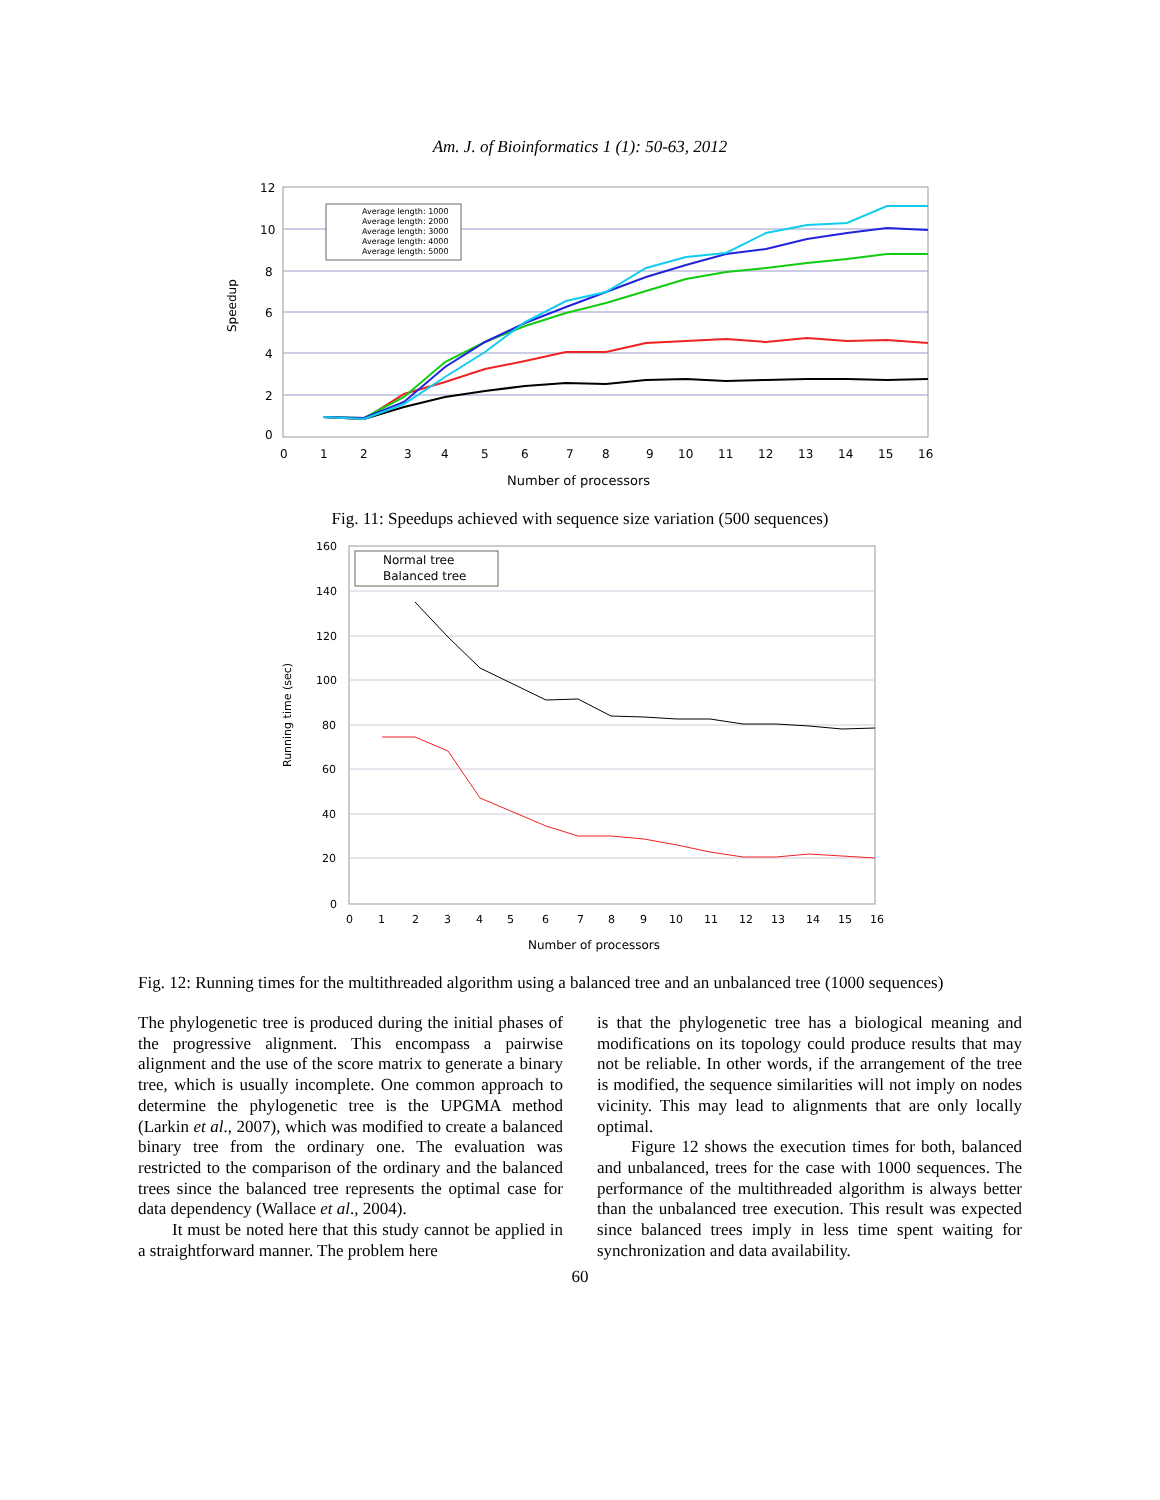Am. J. of Bioinformatics 1 (1): 50-63, 2012
12
10
8
6
4
2
0
0
1
2
3
4
5
6
7
8
9
10
11
12
13
14
15
16
Number of processors
Speedup
Average length: 1000
Average length: 2000
Average length: 3000
Average length: 4000
Average length: 5000
Fig. 11: Speedups achieved with sequence size variation (500 sequences)
160
140
120
100
80
60
40
20
0
0
1
2
3
4
5
6
7
8
9
10
11
12
13
14
15
16
Number of processors
Running time (sec)
Normal tree
Balanced tree
Fig. 12: Running times for the multithreaded algorithm using a balanced tree and an unbalanced tree (1000 sequences)
The phylogenetic tree is produced during the initial phases of the progressive alignment. This encompass a pairwise alignment and the use of the score matrix to generate a binary tree, which is usually incomplete. One common approach to determine the phylogenetic tree is the UPGMA method (Larkin et al., 2007), which was modified to create a balanced binary tree from the ordinary one. The evaluation was restricted to the comparison of the ordinary and the balanced trees since the balanced tree represents the optimal case for data dependency (Wallace et al., 2004).
It must be noted here that this study cannot be applied in a straightforward manner. The problem here
is that the phylogenetic tree has a biological meaning and modifications on its topology could produce results that may not be reliable. In other words, if the arrangement of the tree is modified, the sequence similarities will not imply on nodes vicinity. This may lead to alignments that are only locally optimal.
Figure 12 shows the execution times for both, balanced and unbalanced, trees for the case with 1000 sequences. The performance of the multithreaded algorithm is always better than the unbalanced tree execution. This result was expected since balanced trees imply in less time spent waiting for synchronization and data availability.
60